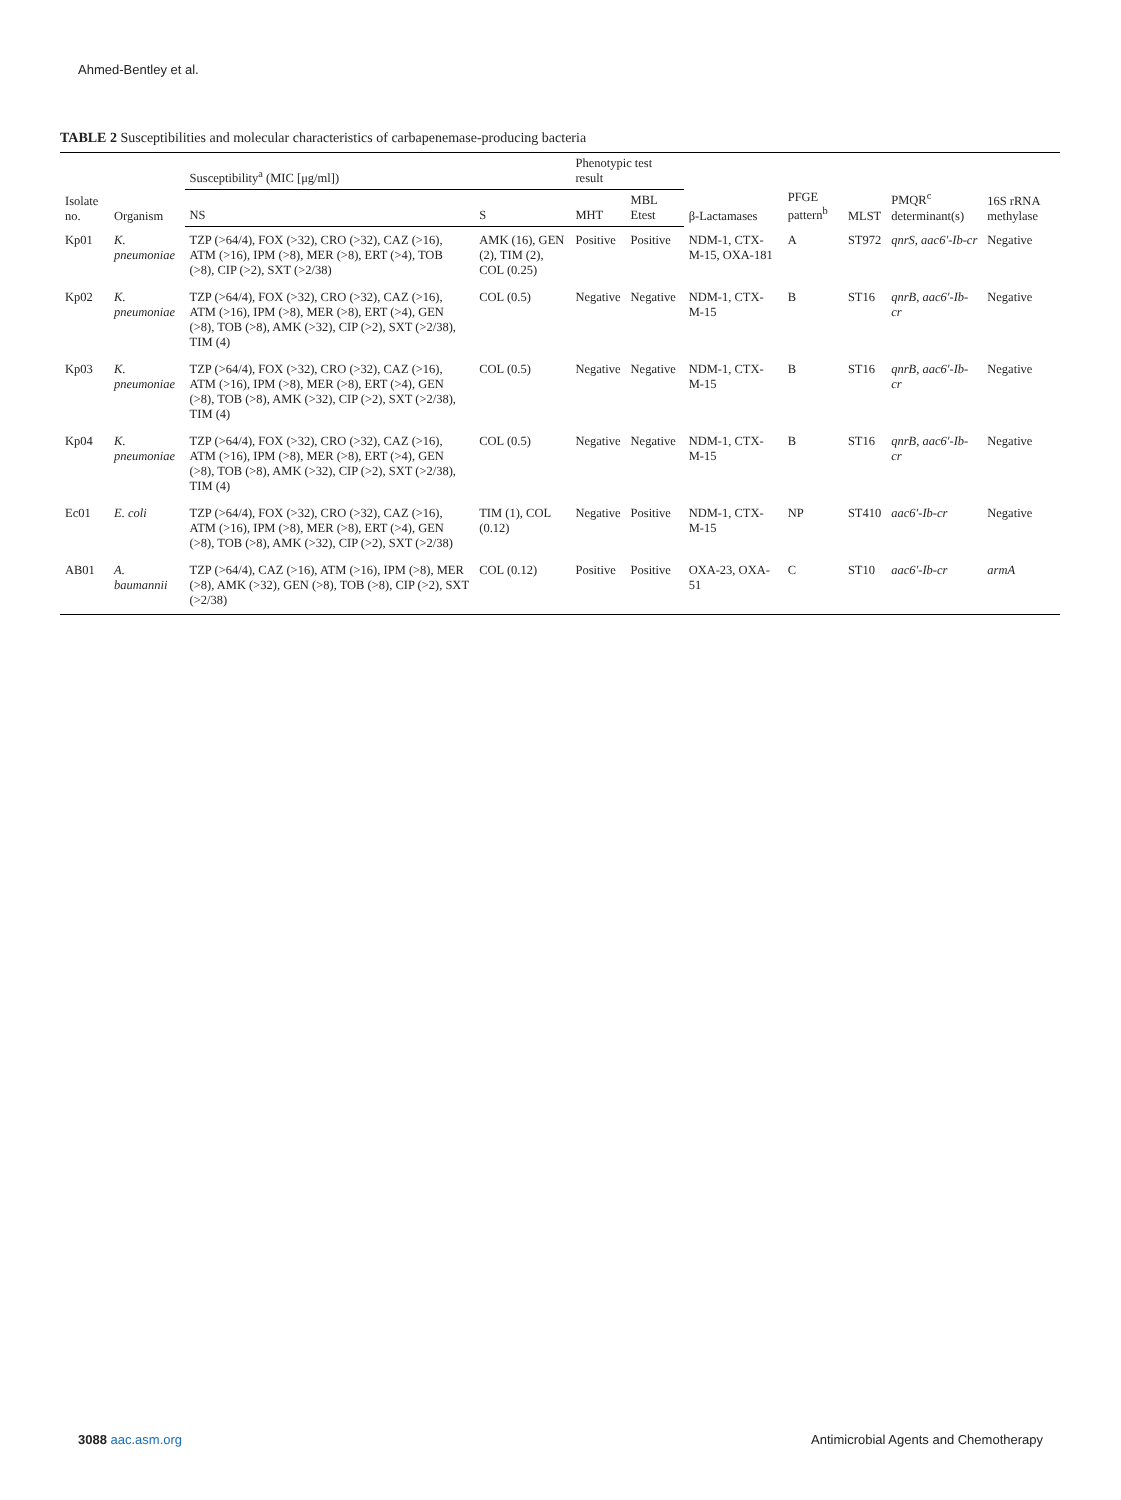Ahmed-Bentley et al.
TABLE 2 Susceptibilities and molecular characteristics of carbapenemase-producing bacteria
| Isolate no. | Organism | Susceptibility<sup>a</sup> (MIC [μg/ml]) | | Phenotypic test result | | β-Lactamases | PFGE pattern<sup>b</sup> | MLST | PMQR<sup>c</sup> determinant(s) | 16S rRNA methylase |
| --- | --- | --- | --- | --- | --- | --- | --- | --- | --- | --- |
| | | NS | S | MHT | MBL Etest | | | | | |
| Kp01 | K. pneumoniae | TZP (>64/4), FOX (>32), CRO (>32), CAZ (>16), ATM (>16), IPM (>8), MER (>8), ERT (>4), TOB (>8), CIP (>2), SXT (>2/38) | AMK (16), GEN (2), TIM (2), COL (0.25) | Positive | Positive | NDM-1, CTX-M-15, OXA-181 | A | ST972 | qnrS , aac6′-Ib-cr | Negative |
| Kp02 | K. pneumoniae | TZP (>64/4), FOX (>32), CRO (>32), CAZ (>16), ATM (>16), IPM (>8), MER (>8), ERT (>4), GEN (>8), TOB (>8), AMK (>32), CIP (>2), SXT (>2/38), TIM (4) | COL (0.5) | Negative | Negative | NDM-1, CTX-M-15 | B | ST16 | qnrB , aac6′-Ib-cr | Negative |
| Kp03 | K. pneumoniae | TZP (>64/4), FOX (>32), CRO (>32), CAZ (>16), ATM (>16), IPM (>8), MER (>8), ERT (>4), GEN (>8), TOB (>8), AMK (>32), CIP (>2), SXT (>2/38), TIM (4) | COL (0.5) | Negative | Negative | NDM-1, CTX-M-15 | B | ST16 | qnrB , aac6′-Ib-cr | Negative |
| Kp04 | K. pneumoniae | TZP (>64/4), FOX (>32), CRO (>32), CAZ (>16), ATM (>16), IPM (>8), MER (>8), ERT (>4), GEN (>8), TOB (>8), AMK (>32), CIP (>2), SXT (>2/38), TIM (4) | COL (0.5) | Negative | Negative | NDM-1, CTX-M-15 | B | ST16 | qnrB , aac6′-Ib-cr | Negative |
| Ec01 | E. coli | TZP (>64/4), FOX (>32), CRO (>32), CAZ (>16), ATM (>16), IPM (>8), MER (>8), ERT (>4), GEN (>8), TOB (>8), AMK (>32), CIP (>2), SXT (>2/38) | TIM (1), COL (0.12) | Negative | Positive | NDM-1, CTX-M-15 | NP | ST410 | aac6′-Ib-cr | Negative |
| AB01 | A. baumannii | TZP (>64/4), CAZ (>16), ATM (>16), IPM (>8), MER (>8), AMK (>32), GEN (>8), TOB (>8), CIP (>2), SXT (>2/38) | COL (0.12) | Positive | Positive | OXA-23, OXA-51 | C | ST10 | aac6′-Ib-cr | armA |
3088 aac.asm.org Antimicrobial Agents and Chemotherapy